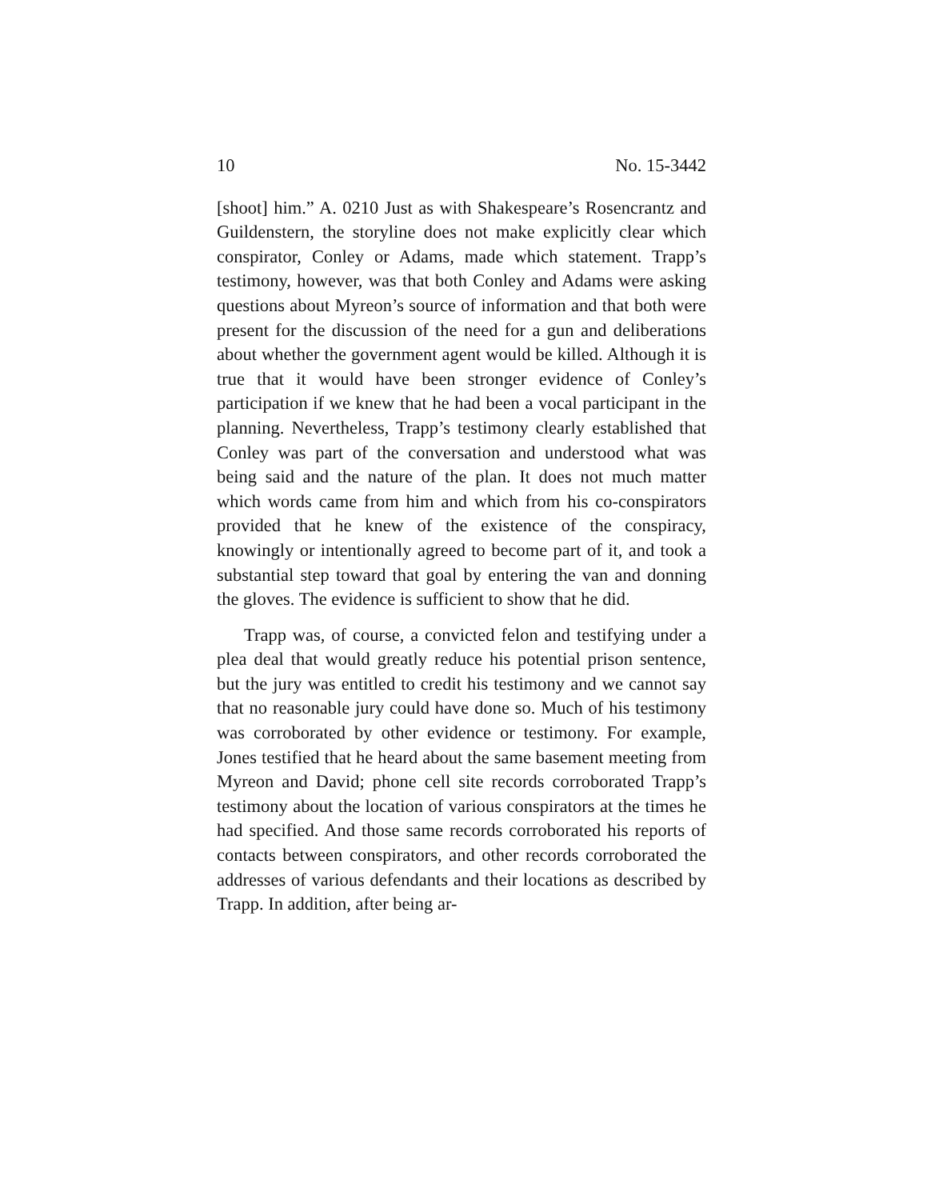10 No. 15-3442
[shoot] him.” A. 0210 Just as with Shakespeare’s Rosencrantz and Guildenstern, the storyline does not make explicitly clear which conspirator, Conley or Adams, made which statement. Trapp’s testimony, however, was that both Conley and Adams were asking questions about Myreon’s source of information and that both were present for the discussion of the need for a gun and deliberations about whether the government agent would be killed. Although it is true that it would have been stronger evidence of Conley’s participation if we knew that he had been a vocal participant in the planning. Nevertheless, Trapp’s testimony clearly established that Conley was part of the conversation and understood what was being said and the nature of the plan. It does not much matter which words came from him and which from his co-conspirators provided that he knew of the existence of the conspiracy, knowingly or intentionally agreed to become part of it, and took a substantial step toward that goal by entering the van and donning the gloves. The evidence is sufficient to show that he did.
Trapp was, of course, a convicted felon and testifying under a plea deal that would greatly reduce his potential prison sentence, but the jury was entitled to credit his testimony and we cannot say that no reasonable jury could have done so. Much of his testimony was corroborated by other evidence or testimony. For example, Jones testified that he heard about the same basement meeting from Myreon and David; phone cell site records corroborated Trapp’s testimony about the location of various conspirators at the times he had specified. And those same records corroborated his reports of contacts between conspirators, and other records corroborated the addresses of various defendants and their locations as described by Trapp. In addition, after being ar-